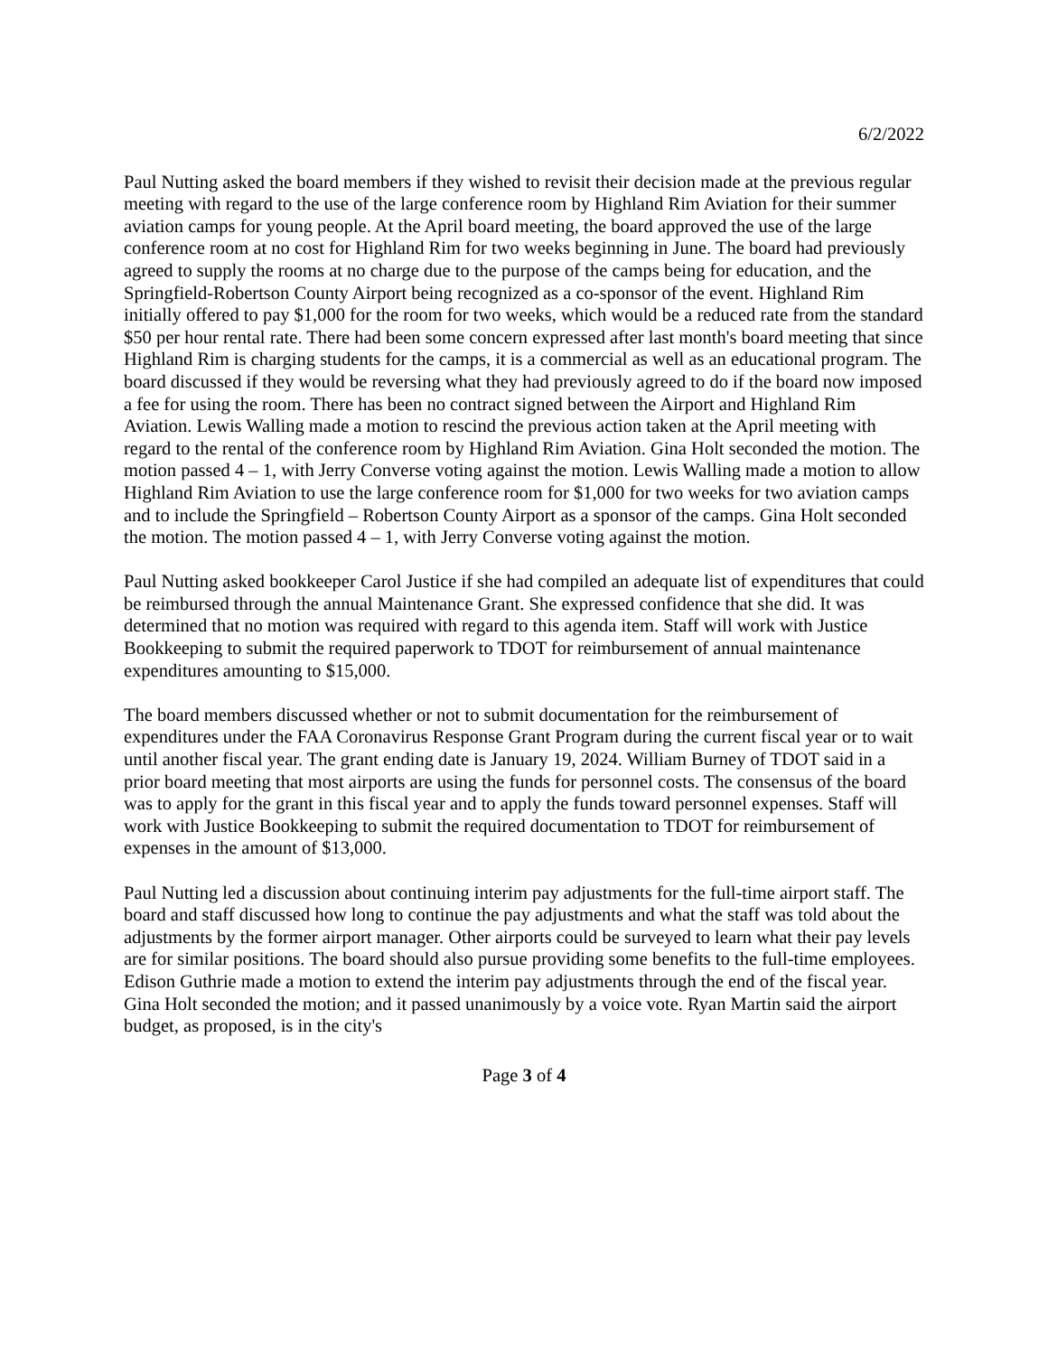6/2/2022
Paul Nutting asked the board members if they wished to revisit their decision made at the previous regular meeting with regard to the use of the large conference room by Highland Rim Aviation for their summer aviation camps for young people. At the April board meeting, the board approved the use of the large conference room at no cost for Highland Rim for two weeks beginning in June. The board had previously agreed to supply the rooms at no charge due to the purpose of the camps being for education, and the Springfield-Robertson County Airport being recognized as a co-sponsor of the event. Highland Rim initially offered to pay $1,000 for the room for two weeks, which would be a reduced rate from the standard $50 per hour rental rate. There had been some concern expressed after last month's board meeting that since Highland Rim is charging students for the camps, it is a commercial as well as an educational program. The board discussed if they would be reversing what they had previously agreed to do if the board now imposed a fee for using the room. There has been no contract signed between the Airport and Highland Rim Aviation. Lewis Walling made a motion to rescind the previous action taken at the April meeting with regard to the rental of the conference room by Highland Rim Aviation. Gina Holt seconded the motion. The motion passed 4 – 1, with Jerry Converse voting against the motion. Lewis Walling made a motion to allow Highland Rim Aviation to use the large conference room for $1,000 for two weeks for two aviation camps and to include the Springfield – Robertson County Airport as a sponsor of the camps. Gina Holt seconded the motion. The motion passed 4 – 1, with Jerry Converse voting against the motion.
Paul Nutting asked bookkeeper Carol Justice if she had compiled an adequate list of expenditures that could be reimbursed through the annual Maintenance Grant. She expressed confidence that she did. It was determined that no motion was required with regard to this agenda item. Staff will work with Justice Bookkeeping to submit the required paperwork to TDOT for reimbursement of annual maintenance expenditures amounting to $15,000.
The board members discussed whether or not to submit documentation for the reimbursement of expenditures under the FAA Coronavirus Response Grant Program during the current fiscal year or to wait until another fiscal year. The grant ending date is January 19, 2024. William Burney of TDOT said in a prior board meeting that most airports are using the funds for personnel costs. The consensus of the board was to apply for the grant in this fiscal year and to apply the funds toward personnel expenses. Staff will work with Justice Bookkeeping to submit the required documentation to TDOT for reimbursement of expenses in the amount of $13,000.
Paul Nutting led a discussion about continuing interim pay adjustments for the full-time airport staff. The board and staff discussed how long to continue the pay adjustments and what the staff was told about the adjustments by the former airport manager. Other airports could be surveyed to learn what their pay levels are for similar positions. The board should also pursue providing some benefits to the full-time employees. Edison Guthrie made a motion to extend the interim pay adjustments through the end of the fiscal year. Gina Holt seconded the motion; and it passed unanimously by a voice vote. Ryan Martin said the airport budget, as proposed, is in the city's
Page 3 of 4